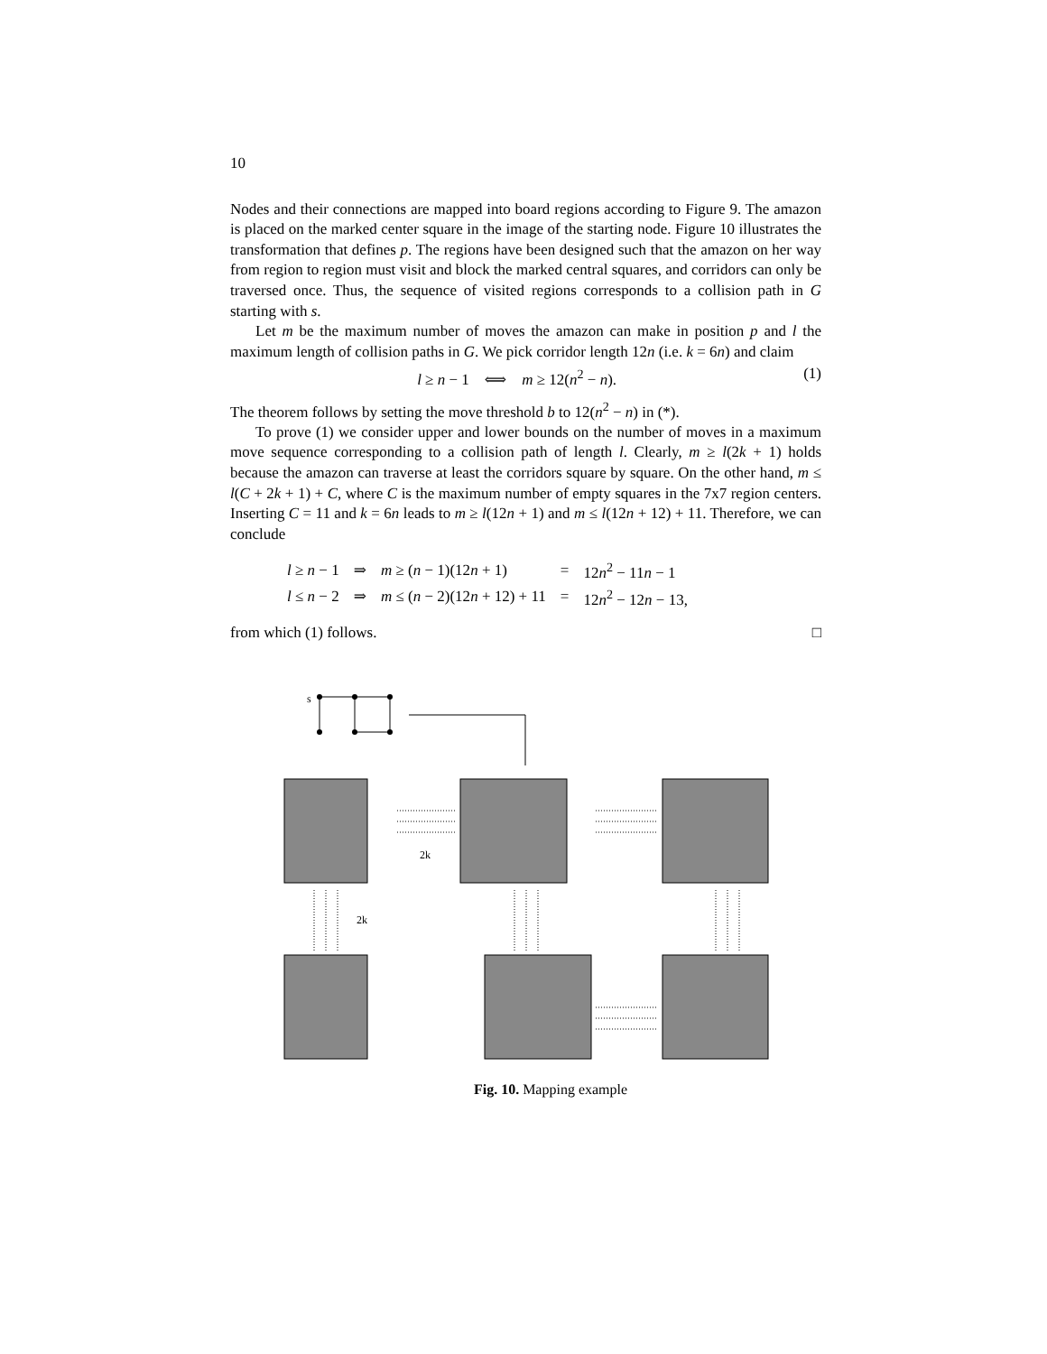10
Nodes and their connections are mapped into board regions according to Figure 9. The amazon is placed on the marked center square in the image of the starting node. Figure 10 illustrates the transformation that defines p. The regions have been designed such that the amazon on her way from region to region must visit and block the marked central squares, and corridors can only be traversed once. Thus, the sequence of visited regions corresponds to a collision path in G starting with s.
Let m be the maximum number of moves the amazon can make in position p and l the maximum length of collision paths in G. We pick corridor length 12n (i.e. k = 6n) and claim
l ≥ n − 1 ⟺ m ≥ 12(n<sup>2</sup> − n). (1)
The theorem follows by setting the move threshold b to 12(n<sup>2</sup> − n) in (*).
To prove (1) we consider upper and lower bounds on the number of moves in a maximum move sequence corresponding to a collision path of length l. Clearly, m ≥ l(2k + 1) holds because the amazon can traverse at least the corridors square by square. On the other hand, m ≤ l(C + 2k + 1) + C, where C is the maximum number of empty squares in the 7x7 region centers. Inserting C = 11 and k = 6n leads to m ≥ l(12n + 1) and m ≤ l(12n + 12) + 11. Therefore, we can conclude
| l ≥ n − 1 | ⇒ | m ≥ ( n − 1)(12 n + 1) | = | 12 n<sup>2</sup> − 11 n − 1 |
| l ≤ n − 2 | ⇒ | m ≤ ( n − 2)(12 n + 12) + 11 | = | 12 n<sup>2</sup> − 12 n − 13, |
from which (1) follows. □
s
2k
2k
Fig. 10. Mapping example